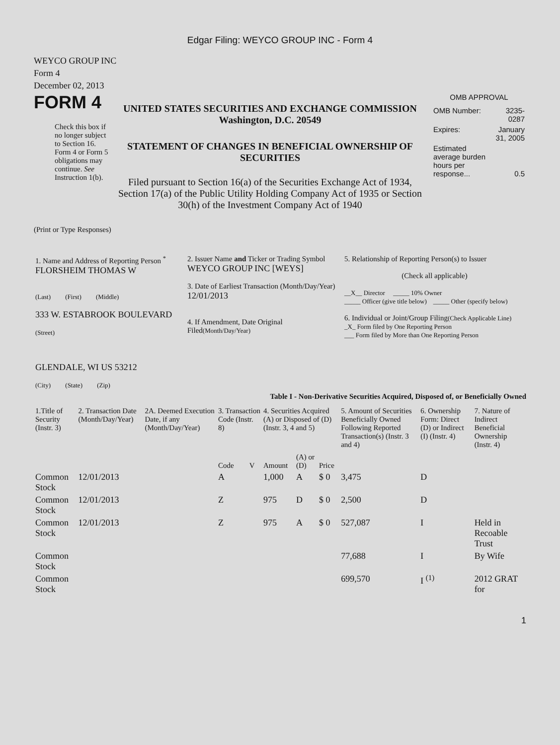Edgar Filing: WEYCO GROUP INC - Form 4
WEYCO GROUP INC
Form 4
December 02, 2013
FORM 4
Check this box if no longer subject to Section 16. Form 4 or Form 5 obligations may continue. See Instruction 1(b).
UNITED STATES SECURITIES AND EXCHANGE COMMISSION
Washington, D.C. 20549
STATEMENT OF CHANGES IN BENEFICIAL OWNERSHIP OF SECURITIES
Filed pursuant to Section 16(a) of the Securities Exchange Act of 1934, Section 17(a) of the Public Utility Holding Company Act of 1935 or Section 30(h) of the Investment Company Act of 1940
OMB APPROVAL
| OMB Number: | 3235-0287 |
| Expires: | January 31, 2005 |
| Estimated average burden hours per response... | 0.5 |
(Print or Type Responses)
| 1. Name and Address of Reporting Person <sup>*</sup> FLORSHEIM THOMAS W (Last) (First) (Middle) 333 W. ESTABROOK BOULEVARD (Street) GLENDALE, WI US 53212 (City) (State) (Zip) | 2. Issuer Name and Ticker or Trading Symbol WEYCO GROUP INC [WEYS] 3. Date of Earliest Transaction (Month/Day/Year) 12/01/2013 4. If Amendment, Date Original Filed (Month/Day/Year) | 5. Relationship of Reporting Person(s) to Issuer (Check all applicable) __X__ Director _____ 10% Owner _____ Officer (give title below) _____ Other (specify below) 6. Individual or Joint/Group Filing (Check Applicable Line) _X_ Form filed by One Reporting Person ___ Form filed by More than One Reporting Person |
Table I - Non-Derivative Securities Acquired, Disposed of, or Beneficially Owned
| 1.Title of Security (Instr. 3) | 2. Transaction Date (Month/Day/Year) | 2A. Deemed Execution Date, if any (Month/Day/Year) | 3. Transaction Code (Instr. 8) | | 4. Securities Acquired (A) or Disposed of (D) (Instr. 3, 4 and 5) | | | 5. Amount of Securities Beneficially Owned Following Reported Transaction(s) (Instr. 3 and 4) | 6. Ownership Form: Direct (D) or Indirect (I) (Instr. 4) | 7. Nature of Indirect Beneficial Ownership (Instr. 4) |
| --- | --- | --- | --- | --- | --- | --- | --- | --- | --- | --- |
| | | | Code | V | Amount | (A) or (D) | Price | | | |
| Common Stock | 12/01/2013 | | A | | 1,000 | A | $ 0 | 3,475 | D | |
| Common Stock | 12/01/2013 | | Z | | 975 | D | $ 0 | 2,500 | D | |
| Common Stock | 12/01/2013 | | Z | | 975 | A | $ 0 | 527,087 | I | Held in Recoable Trust |
| Common Stock | | | | | | | | 77,688 | I | By Wife |
| Common Stock | | | | | | | | 699,570 | I <sup>(1)</sup> | 2012 GRAT for |
1